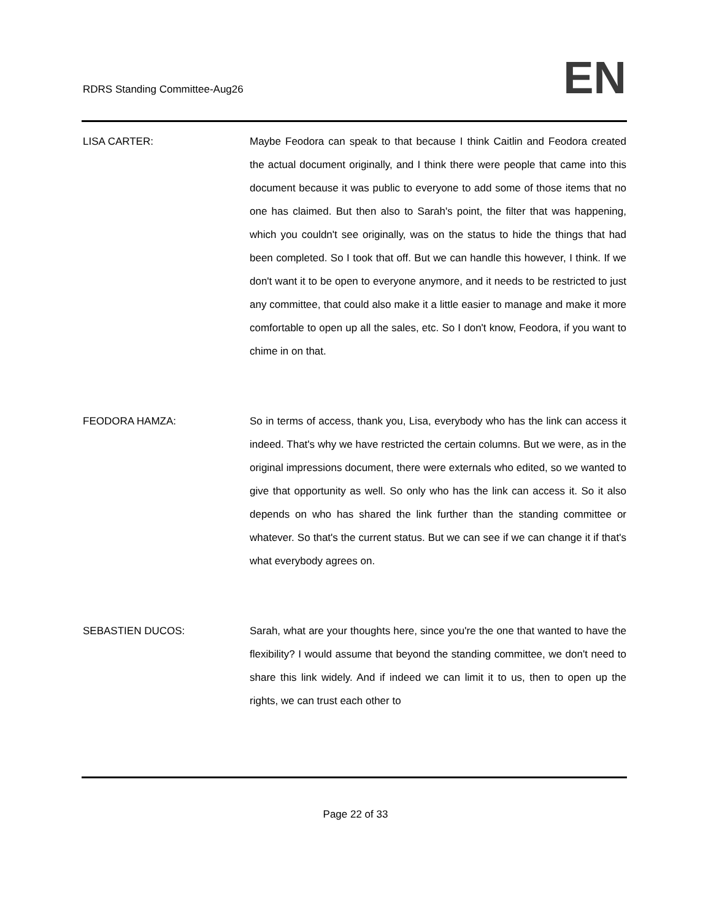RDRS Standing Committee-Aug26
EN
LISA CARTER: Maybe Feodora can speak to that because I think Caitlin and Feodora created the actual document originally, and I think there were people that came into this document because it was public to everyone to add some of those items that no one has claimed. But then also to Sarah's point, the filter that was happening, which you couldn't see originally, was on the status to hide the things that had been completed. So I took that off. But we can handle this however, I think. If we don't want it to be open to everyone anymore, and it needs to be restricted to just any committee, that could also make it a little easier to manage and make it more comfortable to open up all the sales, etc. So I don't know, Feodora, if you want to chime in on that.
FEODORA HAMZA: So in terms of access, thank you, Lisa, everybody who has the link can access it indeed. That's why we have restricted the certain columns. But we were, as in the original impressions document, there were externals who edited, so we wanted to give that opportunity as well. So only who has the link can access it. So it also depends on who has shared the link further than the standing committee or whatever. So that's the current status. But we can see if we can change it if that's what everybody agrees on.
SEBASTIEN DUCOS: Sarah, what are your thoughts here, since you're the one that wanted to have the flexibility? I would assume that beyond the standing committee, we don't need to share this link widely. And if indeed we can limit it to us, then to open up the rights, we can trust each other to
Page 22 of 33